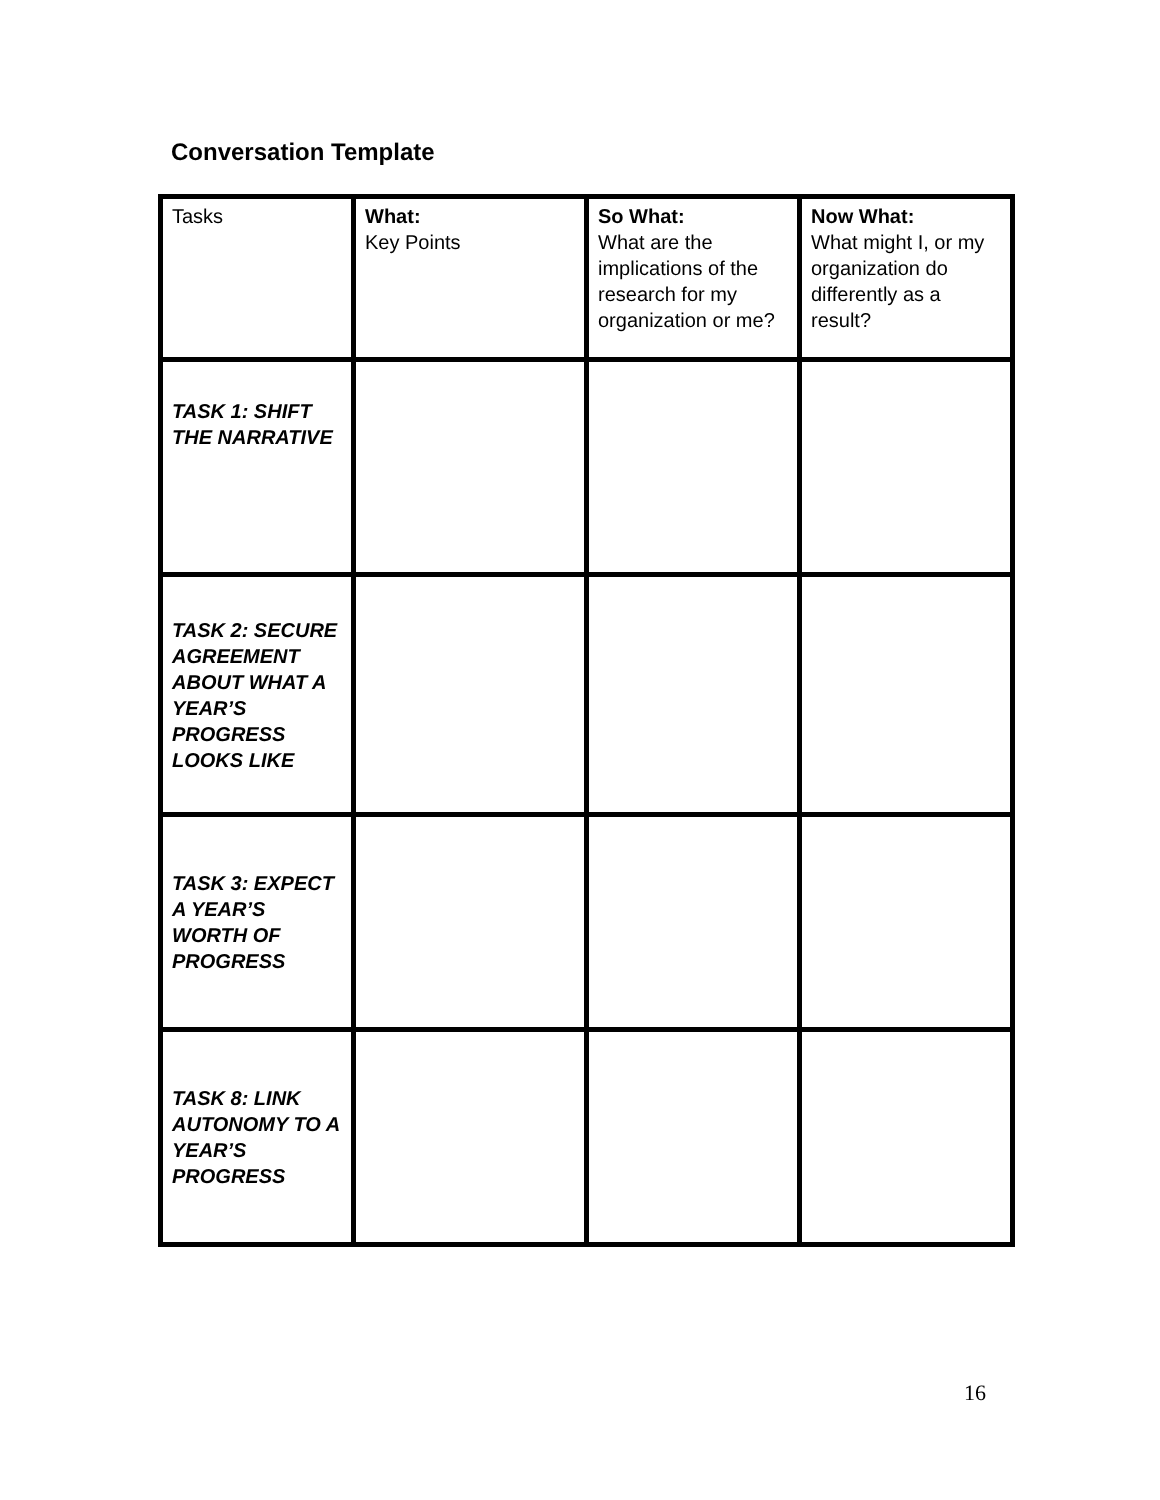Conversation Template
| Tasks | What: Key Points | So What: What are the implications of the research for my organization or me? | Now What: What might I, or my organization do differently as a result? |
| TASK 1: SHIFT THE NARRATIVE | | | |
| TASK 2: SECURE AGREEMENT ABOUT WHAT A YEAR’S PROGRESS LOOKS LIKE | | | |
| TASK 3: EXPECT A YEAR’S WORTH OF PROGRESS | | | |
| TASK 8: LINK AUTONOMY TO A YEAR’S PROGRESS | | | |
16